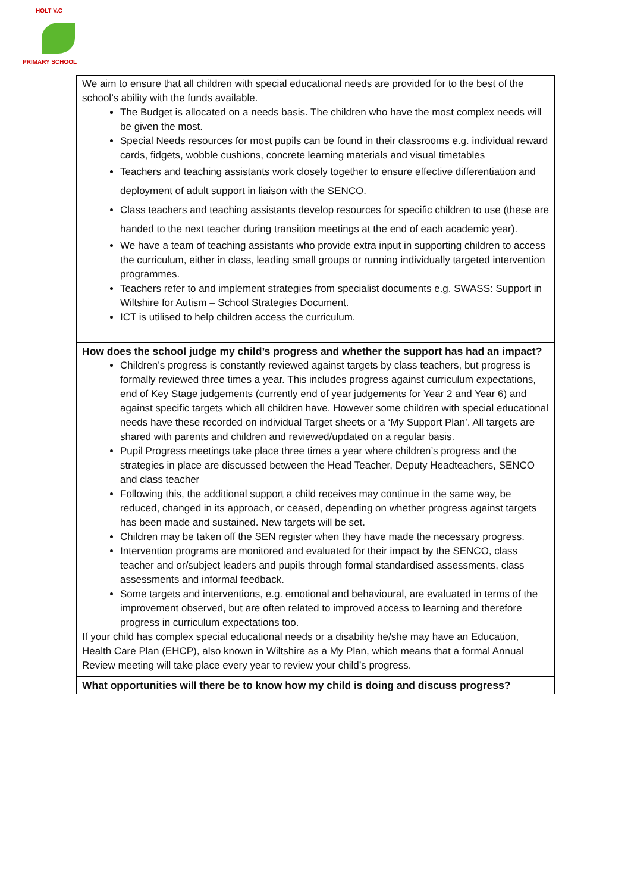HOLT V.C
PRIMARY SCHOOL
| We aim to ensure that all children with special educational needs are provided for to the best of the school’s ability with the funds available. The Budget is allocated on a needs basis. The children who have the most complex needs will be given the most. Special Needs resources for most pupils can be found in their classrooms e.g. individual reward cards, fidgets, wobble cushions, concrete learning materials and visual timetables Teachers and teaching assistants work closely together to ensure effective differentiation and deployment of adult support in liaison with the SENCO. Class teachers and teaching assistants develop resources for specific children to use (these are handed to the next teacher during transition meetings at the end of each academic year). We have a team of teaching assistants who provide extra input in supporting children to access the curriculum, either in class, leading small groups or running individually targeted intervention programmes. Teachers refer to and implement strategies from specialist documents e.g. SWASS: Support in Wiltshire for Autism – School Strategies Document. ICT is utilised to help children access the curriculum. |
| How does the school judge my child’s progress and whether the support has had an impact? Children’s progress is constantly reviewed against targets by class teachers, but progress is formally reviewed three times a year. This includes progress against curriculum expectations, end of Key Stage judgements (currently end of year judgements for Year 2 and Year 6) and against specific targets which all children have. However some children with special educational needs have these recorded on individual Target sheets or a ‘My Support Plan’. All targets are shared with parents and children and reviewed/updated on a regular basis. Pupil Progress meetings take place three times a year where children’s progress and the strategies in place are discussed between the Head Teacher, Deputy Headteachers, SENCO and class teacher Following this, the additional support a child receives may continue in the same way, be reduced, changed in its approach, or ceased, depending on whether progress against targets has been made and sustained. New targets will be set. Children may be taken off the SEN register when they have made the necessary progress. Intervention programs are monitored and evaluated for their impact by the SENCO, class teacher and or/subject leaders and pupils through formal standardised assessments, class assessments and informal feedback. Some targets and interventions, e.g. emotional and behavioural, are evaluated in terms of the improvement observed, but are often related to improved access to learning and therefore progress in curriculum expectations too. If your child has complex special educational needs or a disability he/she may have an Education, Health Care Plan (EHCP), also known in Wiltshire as a My Plan, which means that a formal Annual Review meeting will take place every year to review your child’s progress. |
| What opportunities will there be to know how my child is doing and discuss progress? |